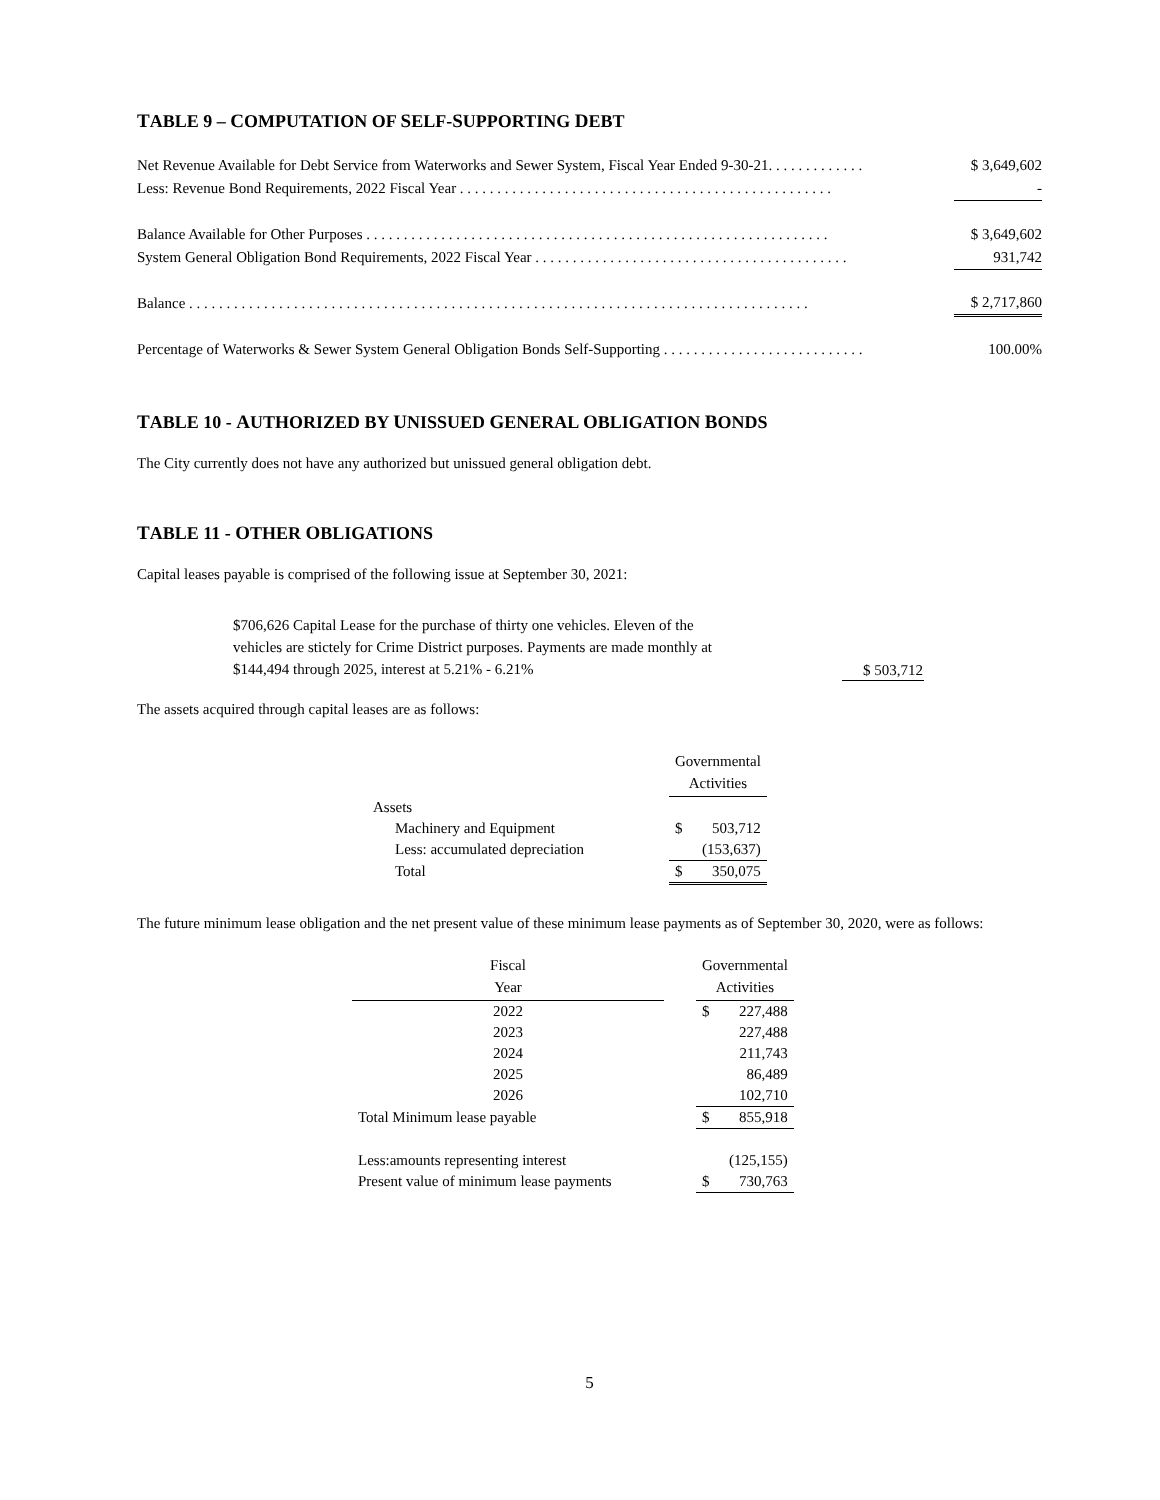TABLE 9 – COMPUTATION OF SELF-SUPPORTING DEBT
| Net Revenue Available for Debt Service from Waterworks and Sewer System, Fiscal Year Ended 9-30-21. . . . . . . . . . . . . | $ 3,649,602 |
| Less: Revenue Bond Requirements, 2022 Fiscal Year . . . . . . . . . . . . . . . . . . . . . . . . . . . . . . . . . . . . . . . . . . . . . . . . . . | - |
| Balance Available for Other Purposes . . . . . . . . . . . . . . . . . . . . . . . . . . . . . . . . . . . . . . . . . . . . . . . . . . . . . . . . . . . . . . | $ 3,649,602 |
| System General Obligation Bond Requirements, 2022 Fiscal Year . . . . . . . . . . . . . . . . . . . . . . . . . . . . . . . . . . . . . . . . . . | 931,742 |
| Balance . . . . . . . . . . . . . . . . . . . . . . . . . . . . . . . . . . . . . . . . . . . . . . . . . . . . . . . . . . . . . . . . . . . . . . . . . . . . . . . . . . . | $ 2,717,860 |
| Percentage of Waterworks & Sewer System General Obligation Bonds Self-Supporting . . . . . . . . . . . . . . . . . . . . . . . . . . . | 100.00% |
TABLE 10 - AUTHORIZED BY UNISSUED GENERAL OBLIGATION BONDS
The City currently does not have any authorized but unissued general obligation debt.
TABLE 11 - OTHER OBLIGATIONS
Capital leases payable is comprised of the following issue at September 30, 2021:
| $706,626 Capital Lease for the purchase of thirty one vehicles. Eleven of the vehicles are stictely for Crime District purposes. Payments are made monthly at $144,494 through 2025, interest at 5.21% - 6.21% | $ 503,712 |
The assets acquired through capital leases are as follows:
| | Governmental Activities | |
| Assets | | |
| Machinery and Equipment | $ | 503,712 |
| Less: accumulated depreciation | | (153,637) |
| Total | $ | 350,075 |
The future minimum lease obligation and the net present value of these minimum lease payments as of September 30, 2020, were as follows:
| Fiscal Year | | Governmental Activities | |
| 2022 | | $ | 227,488 |
| 2023 | | | 227,488 |
| 2024 | | | 211,743 |
| 2025 | | | 86,489 |
| 2026 | | | 102,710 |
| Total Minimum lease payable | | $ | 855,918 |
| Less:amounts representing interest | | | (125,155) |
| Present value of minimum lease payments | | $ | 730,763 |
5